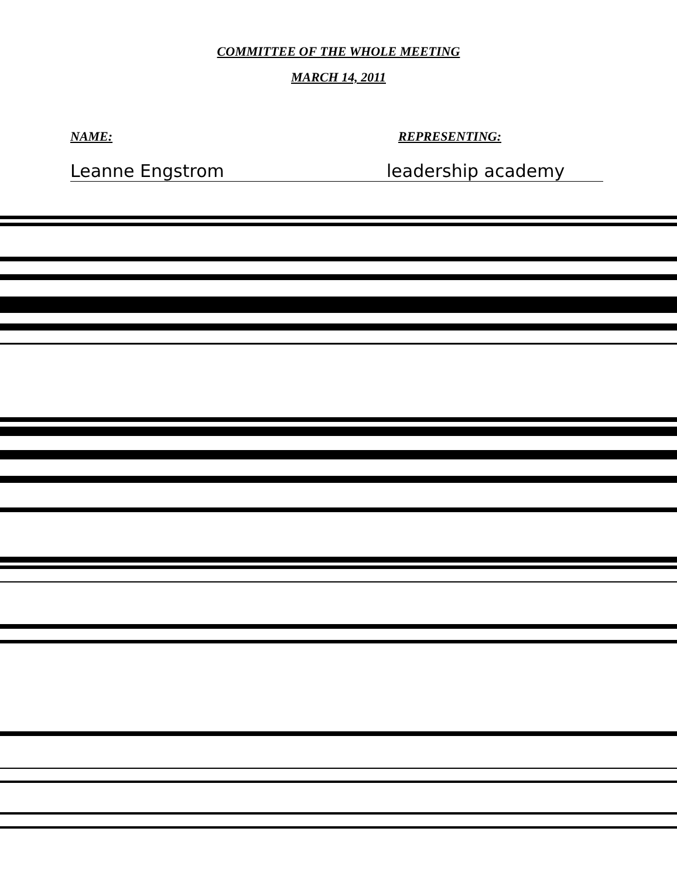COMMITTEE OF THE WHOLE MEETING
MARCH 14, 2011
NAME: REPRESENTING:
Leanne Engstrom leadership academy